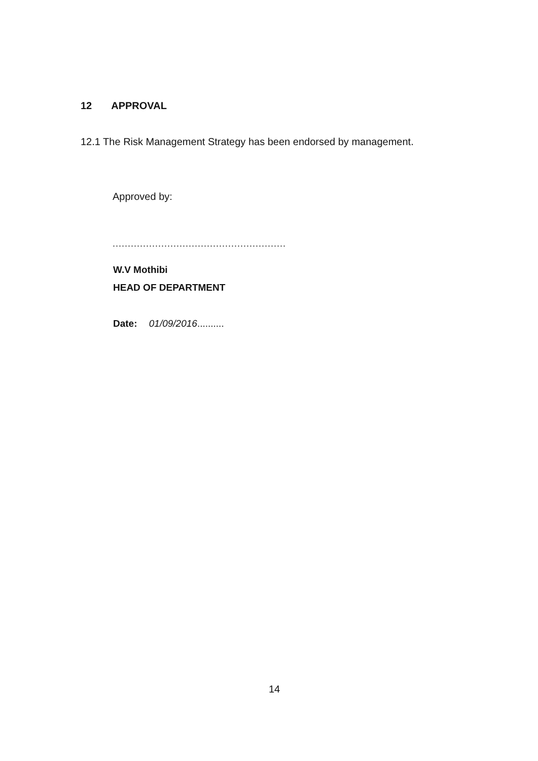12 APPROVAL
12.1 The Risk Management Strategy has been endorsed by management.
Approved by:
.........................................................
W.V Mothibi
HEAD OF DEPARTMENT
Date: 01/09/2016..........
14